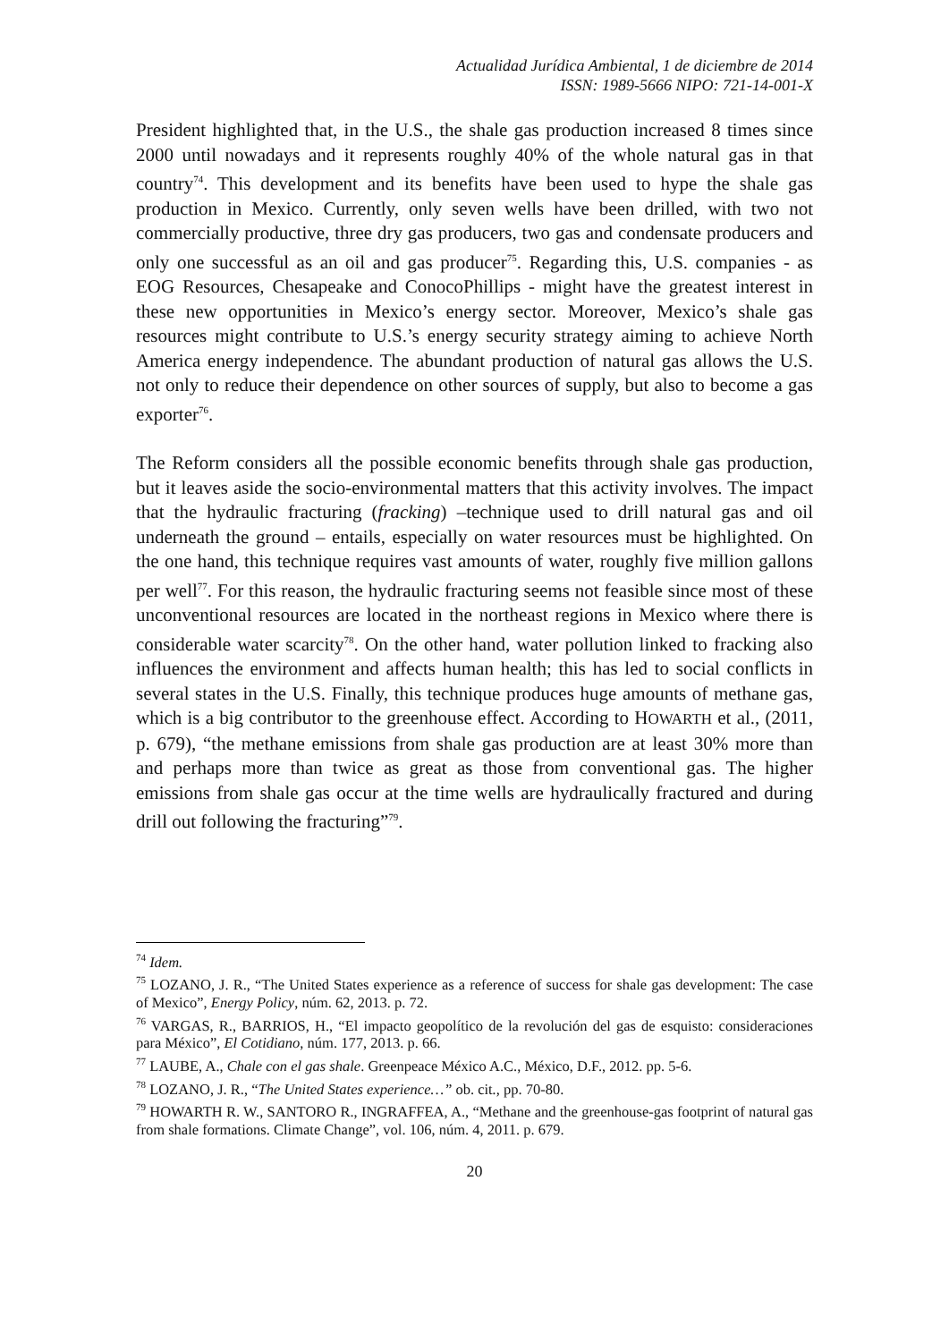Actualidad Jurídica Ambiental, 1 de diciembre de 2014
ISSN: 1989-5666 NIPO: 721-14-001-X
President highlighted that, in the U.S., the shale gas production increased 8 times since 2000 until nowadays and it represents roughly 40% of the whole natural gas in that country<sup>74</sup>. This development and its benefits have been used to hype the shale gas production in Mexico. Currently, only seven wells have been drilled, with two not commercially productive, three dry gas producers, two gas and condensate producers and only one successful as an oil and gas producer<sup>75</sup>. Regarding this, U.S. companies - as EOG Resources, Chesapeake and ConocoPhillips - might have the greatest interest in these new opportunities in Mexico’s energy sector. Moreover, Mexico’s shale gas resources might contribute to U.S.’s energy security strategy aiming to achieve North America energy independence. The abundant production of natural gas allows the U.S. not only to reduce their dependence on other sources of supply, but also to become a gas exporter<sup>76</sup>.
The Reform considers all the possible economic benefits through shale gas production, but it leaves aside the socio-environmental matters that this activity involves. The impact that the hydraulic fracturing (fracking) –technique used to drill natural gas and oil underneath the ground – entails, especially on water resources must be highlighted. On the one hand, this technique requires vast amounts of water, roughly five million gallons per well<sup>77</sup>. For this reason, the hydraulic fracturing seems not feasible since most of these unconventional resources are located in the northeast regions in Mexico where there is considerable water scarcity<sup>78</sup>. On the other hand, water pollution linked to fracking also influences the environment and affects human health; this has led to social conflicts in several states in the U.S. Finally, this technique produces huge amounts of methane gas, which is a big contributor to the greenhouse effect. According to HOWARTH et al., (2011, p. 679), “the methane emissions from shale gas production are at least 30% more than and perhaps more than twice as great as those from conventional gas. The higher emissions from shale gas occur at the time wells are hydraulically fractured and during drill out following the fracturing”<sup>79</sup>.
<sup>74</sup> Idem.
<sup>75</sup> LOZANO, J. R., “The United States experience as a reference of success for shale gas development: The case of Mexico”, Energy Policy, núm. 62, 2013. p. 72.
<sup>76</sup> VARGAS, R., BARRIOS, H., “El impacto geopolítico de la revolución del gas de esquisto: consideraciones para México”, El Cotidiano, núm. 177, 2013. p. 66.
<sup>77</sup> LAUBE, A., Chale con el gas shale. Greenpeace México A.C., México, D.F., 2012. pp. 5-6.
<sup>78</sup> LOZANO, J. R., “The United States experience…” ob. cit., pp. 70-80.
<sup>79</sup> HOWARTH R. W., SANTORO R., INGRAFFEA, A., “Methane and the greenhouse-gas footprint of natural gas from shale formations. Climate Change”, vol. 106, núm. 4, 2011. p. 679.
20